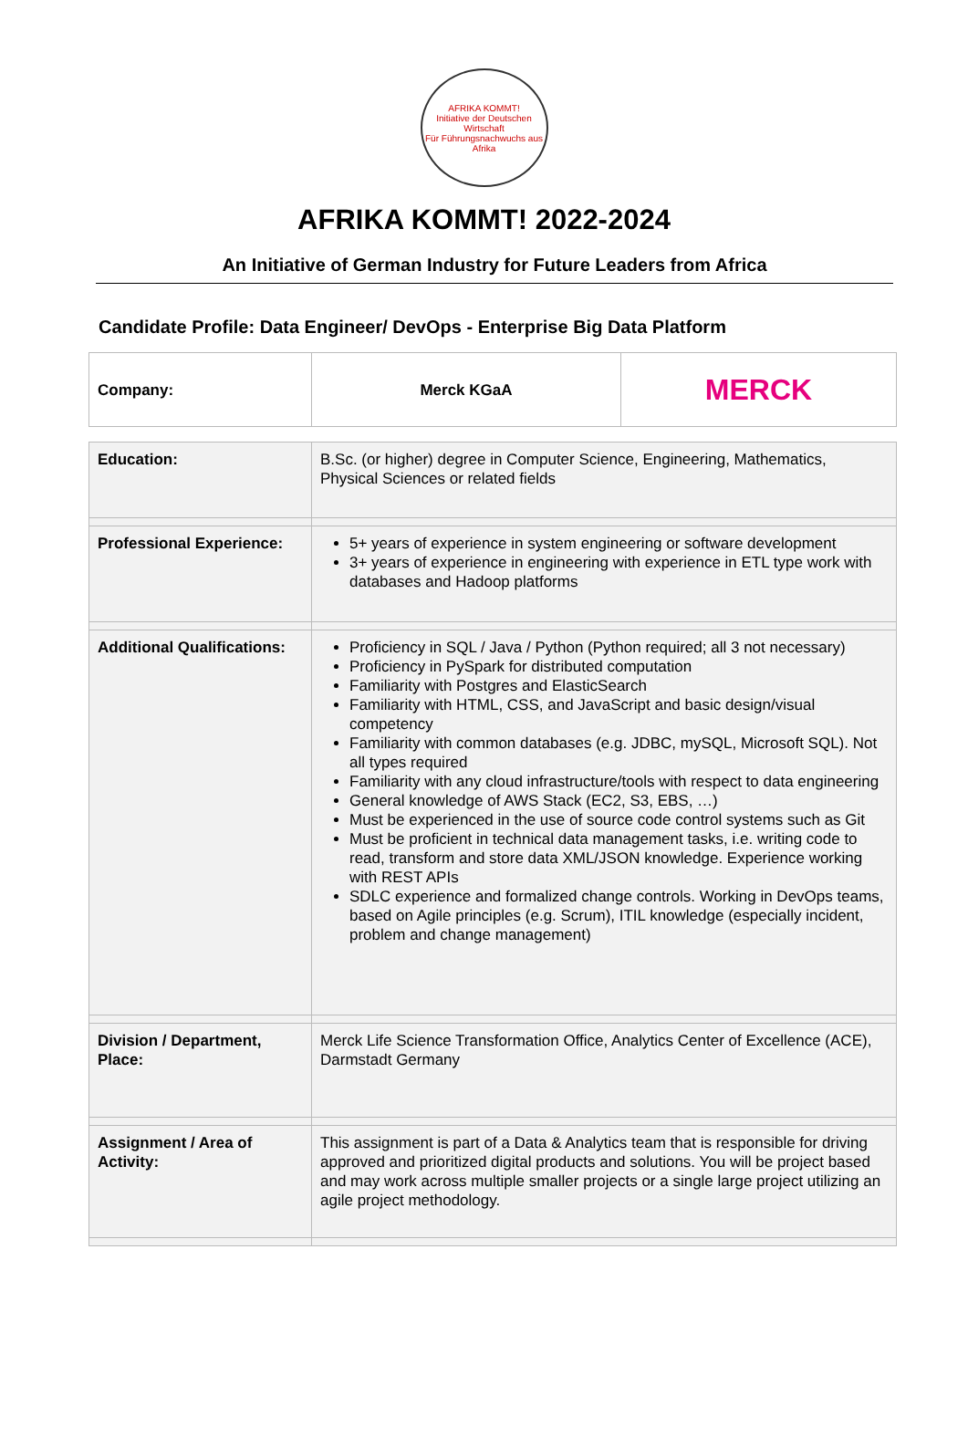AFRIKA KOMMT!
Initiative der Deutschen Wirtschaft
Für Führungsnachwuchs aus Afrika
AFRIKA KOMMT! 2022-2024
An Initiative of German Industry for Future Leaders from Africa
Candidate Profile: Data Engineer/ DevOps - Enterprise Big Data Platform
| Company: | Merck KGaA | MERCK |
| Education: | B.Sc. (or higher) degree in Computer Science, Engineering, Mathematics, Physical Sciences or related fields |
| Professional Experience: | 5+ years of experience in system engineering or software development 3+ years of experience in engineering with experience in ETL type work with databases and Hadoop platforms |
| Additional Qualifications: | Proficiency in SQL / Java / Python (Python required; all 3 not necessary) Proficiency in PySpark for distributed computation Familiarity with Postgres and ElasticSearch Familiarity with HTML, CSS, and JavaScript and basic design/visual competency Familiarity with common databases (e.g. JDBC, mySQL, Microsoft SQL). Not all types required Familiarity with any cloud infrastructure/tools with respect to data engineering General knowledge of AWS Stack (EC2, S3, EBS, …) Must be experienced in the use of source code control systems such as Git Must be proficient in technical data management tasks, i.e. writing code to read, transform and store data XML/JSON knowledge. Experience working with REST APIs SDLC experience and formalized change controls. Working in DevOps teams, based on Agile principles (e.g. Scrum), ITIL knowledge (especially incident, problem and change management) |
| Division / Department, Place: | Merck Life Science Transformation Office, Analytics Center of Excellence (ACE), Darmstadt Germany |
| Assignment / Area of Activity: | This assignment is part of a Data & Analytics team that is responsible for driving approved and prioritized digital products and solutions. You will be project based and may work across multiple smaller projects or a single large project utilizing an agile project methodology. |